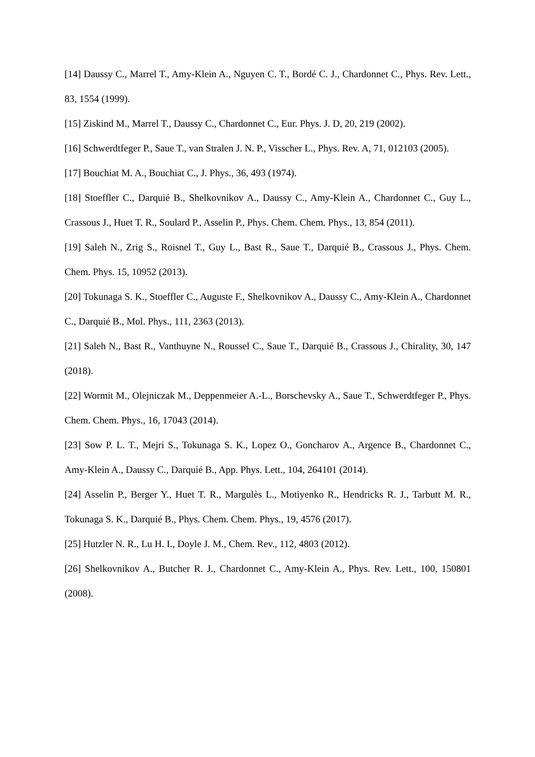[14] Daussy C., Marrel T., Amy-Klein A., Nguyen C. T., Bordé C. J., Chardonnet C., Phys. Rev. Lett., 83, 1554 (1999).
[15] Ziskind M., Marrel T., Daussy C., Chardonnet C., Eur. Phys. J. D, 20, 219 (2002).
[16] Schwerdtfeger P., Saue T., van Stralen J. N. P., Visscher L., Phys. Rev. A, 71, 012103 (2005).
[17] Bouchiat M. A., Bouchiat C., J. Phys., 36, 493 (1974).
[18] Stoeffler C., Darquié B., Shelkovnikov A., Daussy C., Amy-Klein A., Chardonnet C., Guy L., Crassous J., Huet T. R., Soulard P., Asselin P., Phys. Chem. Chem. Phys., 13, 854 (2011).
[19] Saleh N., Zrig S., Roisnel T., Guy L., Bast R., Saue T., Darquié B., Crassous J., Phys. Chem. Chem. Phys. 15, 10952 (2013).
[20] Tokunaga S. K., Stoeffler C., Auguste F., Shelkovnikov A., Daussy C., Amy-Klein A., Chardonnet C., Darquié B., Mol. Phys., 111, 2363 (2013).
[21] Saleh N., Bast R., Vanthuyne N., Roussel C., Saue T., Darquié B., Crassous J., Chirality, 30, 147 (2018).
[22] Wormit M., Olejniczak M., Deppenmeier A.-L., Borschevsky A., Saue T., Schwerdtfeger P., Phys. Chem. Chem. Phys., 16, 17043 (2014).
[23] Sow P. L. T., Mejri S., Tokunaga S. K., Lopez O., Goncharov A., Argence B., Chardonnet C., Amy-Klein A., Daussy C., Darquié B., App. Phys. Lett., 104, 264101 (2014).
[24] Asselin P., Berger Y., Huet T. R., Margulès L., Motiyenko R., Hendricks R. J., Tarbutt M. R., Tokunaga S. K., Darquié B., Phys. Chem. Chem. Phys., 19, 4576 (2017).
[25] Hutzler N. R., Lu H. I., Doyle J. M., Chem. Rev., 112, 4803 (2012).
[26] Shelkovnikov A., Butcher R. J., Chardonnet C., Amy-Klein A., Phys. Rev. Lett., 100, 150801 (2008).